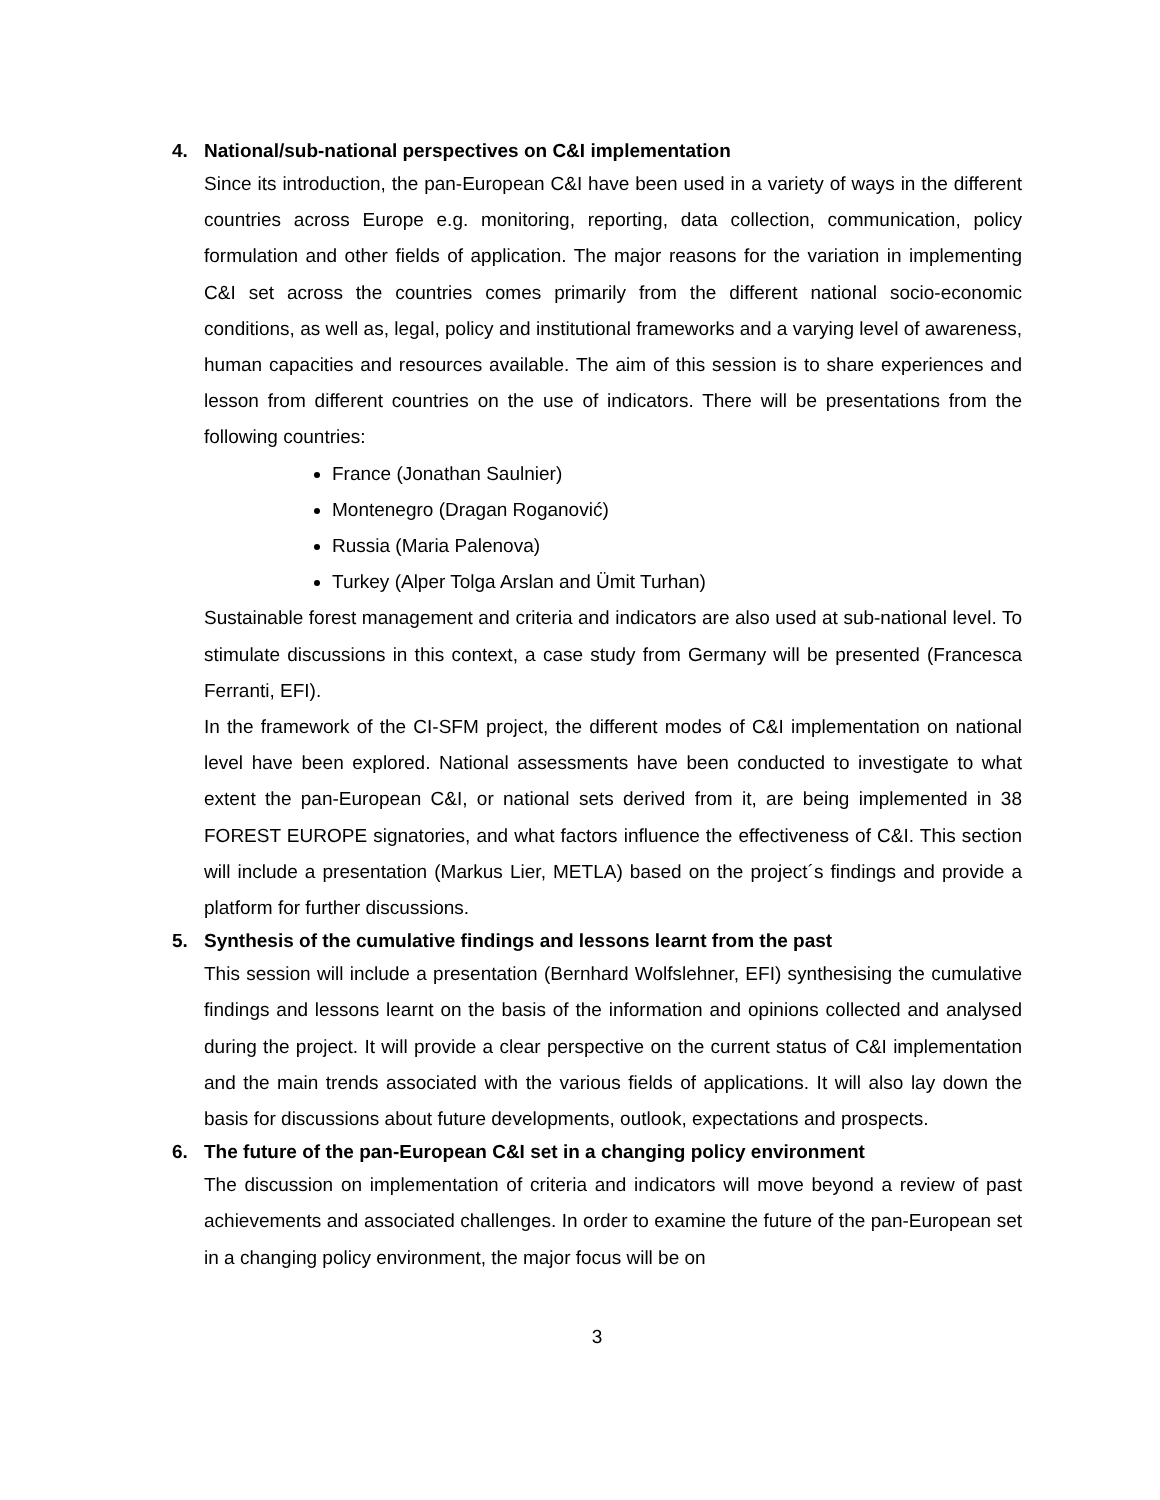4. National/sub-national perspectives on C&I implementation
Since its introduction, the pan-European C&I have been used in a variety of ways in the different countries across Europe e.g. monitoring, reporting, data collection, communication, policy formulation and other fields of application. The major reasons for the variation in implementing C&I set across the countries comes primarily from the different national socio-economic conditions, as well as, legal, policy and institutional frameworks and a varying level of awareness, human capacities and resources available. The aim of this session is to share experiences and lesson from different countries on the use of indicators. There will be presentations from the following countries:
France (Jonathan Saulnier)
Montenegro (Dragan Roganović)
Russia (Maria Palenova)
Turkey (Alper Tolga Arslan and Ümit Turhan)
Sustainable forest management and criteria and indicators are also used at sub-national level. To stimulate discussions in this context, a case study from Germany will be presented (Francesca Ferranti, EFI).
In the framework of the CI-SFM project, the different modes of C&I implementation on national level have been explored. National assessments have been conducted to investigate to what extent the pan-European C&I, or national sets derived from it, are being implemented in 38 FOREST EUROPE signatories, and what factors influence the effectiveness of C&I. This section will include a presentation (Markus Lier, METLA) based on the project´s findings and provide a platform for further discussions.
5. Synthesis of the cumulative findings and lessons learnt from the past
This session will include a presentation (Bernhard Wolfslehner, EFI) synthesising the cumulative findings and lessons learnt on the basis of the information and opinions collected and analysed during the project. It will provide a clear perspective on the current status of C&I implementation and the main trends associated with the various fields of applications. It will also lay down the basis for discussions about future developments, outlook, expectations and prospects.
6. The future of the pan-European C&I set in a changing policy environment
The discussion on implementation of criteria and indicators will move beyond a review of past achievements and associated challenges. In order to examine the future of the pan-European set in a changing policy environment, the major focus will be on
3